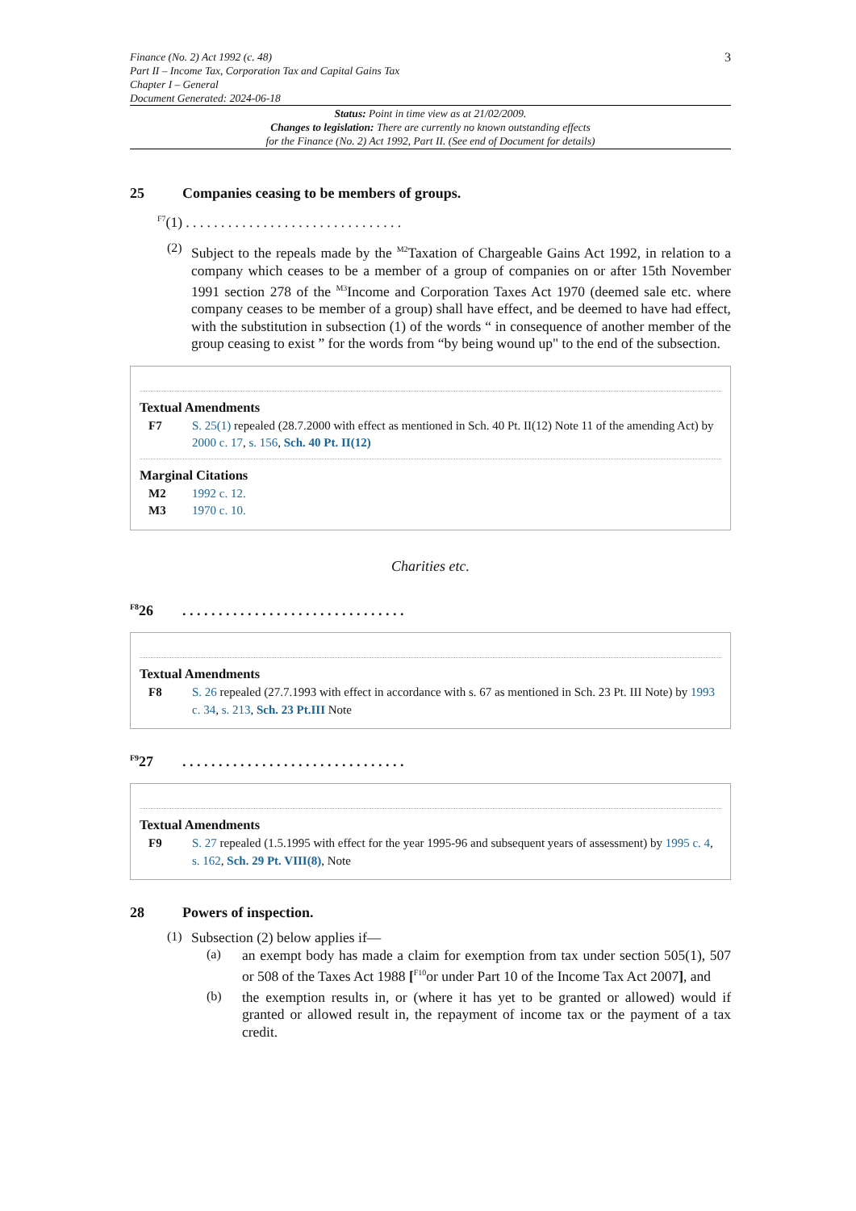Finance (No. 2) Act 1992 (c. 48)
Part II – Income Tax, Corporation Tax and Capital Gains Tax
Chapter I – General
Document Generated: 2024-06-18
3
Status: Point in time view as at 21/02/2009.
Changes to legislation: There are currently no known outstanding effects
for the Finance (No. 2) Act 1992, Part II. (See end of Document for details)
25 Companies ceasing to be members of groups.
<sup>F7</sup>(1) . . . . . . . . . . . . . . . . . . . . . . . . . . . . . . .
(2)
Subject to the repeals made by the <sup>M2</sup>Taxation of Chargeable Gains Act 1992, in relation to a company which ceases to be a member of a group of companies on or after 15th November 1991 section 278 of the <sup>M3</sup>Income and Corporation Taxes Act 1970 (deemed sale etc. where company ceases to be member of a group) shall have effect, and be deemed to have had effect, with the substitution in subsection (1) of the words “ in consequence of another member of the group ceasing to exist ” for the words from “by being wound up" to the end of the subsection.
Textual Amendments
F7 S. 25(1) repealed (28.7.2000 with effect as mentioned in Sch. 40 Pt. II(12) Note 11 of the amending Act) by 2000 c. 17, s. 156, Sch. 40 Pt. II(12)
Marginal Citations
M2 1992 c. 12.
M3 1970 c. 10.
Charities etc.
<sup>F8</sup>26. . . . . . . . . . . . . . . . . . . . . . . . . . . . . . .
Textual Amendments
F8 S. 26 repealed (27.7.1993 with effect in accordance with s. 67 as mentioned in Sch. 23 Pt. III Note) by 1993 c. 34, s. 213, Sch. 23 Pt.III Note
<sup>F9</sup>27. . . . . . . . . . . . . . . . . . . . . . . . . . . . . . .
Textual Amendments
F9 S. 27 repealed (1.5.1995 with effect for the year 1995-96 and subsequent years of assessment) by 1995 c. 4, s. 162, Sch. 29 Pt. VIII(8), Note
28 Powers of inspection.
(1)
Subsection (2) below applies if—
(a)
an exempt body has made a claim for exemption from tax under section 505(1), 507 or 508 of the Taxes Act 1988 [<sup>F10</sup>or under Part 10 of the Income Tax Act 2007], and
(b)
the exemption results in, or (where it has yet to be granted or allowed) would if granted or allowed result in, the repayment of income tax or the payment of a tax credit.